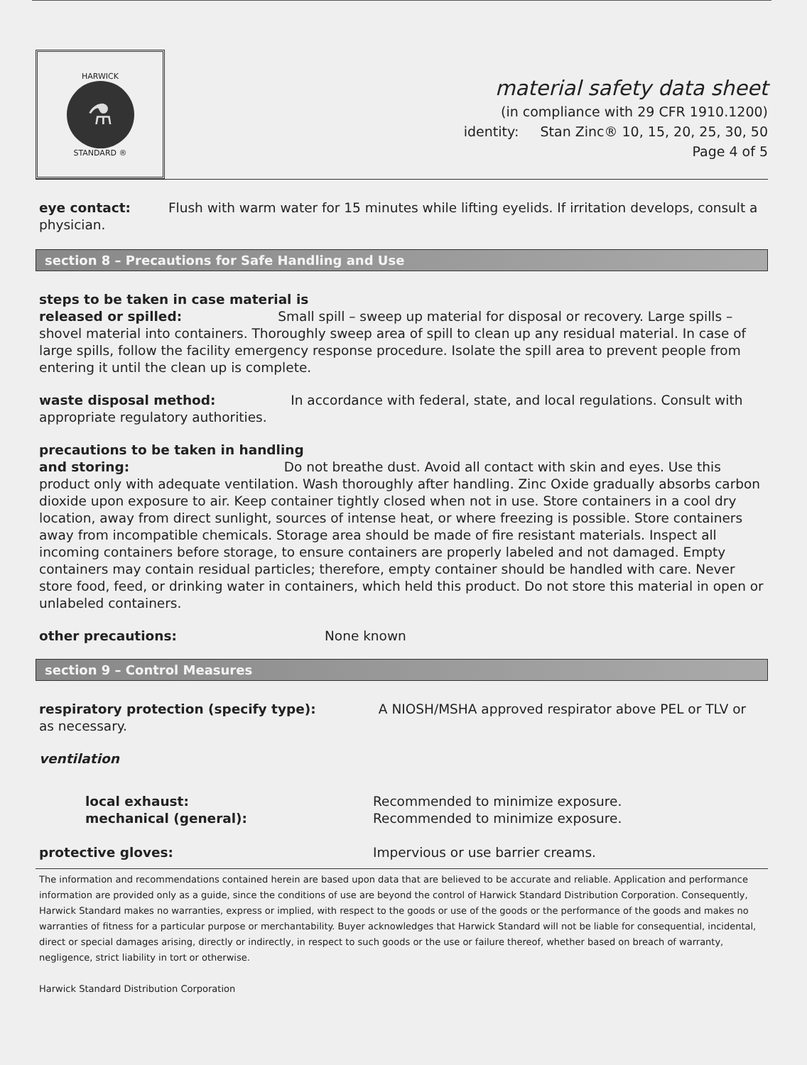HARWICK
⚗
STANDARD ®
material safety data sheet
(in compliance with 29 CFR 1910.1200)
identity: Stan Zinc® 10, 15, 20, 25, 30, 50
Page 4 of 5
eye contact: Flush with warm water for 15 minutes while lifting eyelids. If irritation develops, consult a physician.
section 8 – Precautions for Safe Handling and Use
steps to be taken in case material is
released or spilled: Small spill – sweep up material for disposal or recovery. Large spills – shovel material into containers. Thoroughly sweep area of spill to clean up any residual material. In case of large spills, follow the facility emergency response procedure. Isolate the spill area to prevent people from entering it until the clean up is complete.
waste disposal method: In accordance with federal, state, and local regulations. Consult with appropriate regulatory authorities.
precautions to be taken in handling
and storing: Do not breathe dust. Avoid all contact with skin and eyes. Use this product only with adequate ventilation. Wash thoroughly after handling. Zinc Oxide gradually absorbs carbon dioxide upon exposure to air. Keep container tightly closed when not in use. Store containers in a cool dry location, away from direct sunlight, sources of intense heat, or where freezing is possible. Store containers away from incompatible chemicals. Storage area should be made of fire resistant materials. Inspect all incoming containers before storage, to ensure containers are properly labeled and not damaged. Empty containers may contain residual particles; therefore, empty container should be handled with care. Never store food, feed, or drinking water in containers, which held this product. Do not store this material in open or unlabeled containers.
other precautions: None known
section 9 – Control Measures
respiratory protection (specify type): A NIOSH/MSHA approved respirator above PEL or TLV or as necessary.
ventilation
local exhaust:
mechanical (general):
Recommended to minimize exposure.
Recommended to minimize exposure.
protective gloves: Impervious or use barrier creams.
The information and recommendations contained herein are based upon data that are believed to be accurate and reliable. Application and performance information are provided only as a guide, since the conditions of use are beyond the control of Harwick Standard Distribution Corporation. Consequently, Harwick Standard makes no warranties, express or implied, with respect to the goods or use of the goods or the performance of the goods and makes no warranties of fitness for a particular purpose or merchantability. Buyer acknowledges that Harwick Standard will not be liable for consequential, incidental, direct or special damages arising, directly or indirectly, in respect to such goods or the use or failure thereof, whether based on breach of warranty, negligence, strict liability in tort or otherwise.
Harwick Standard Distribution Corporation